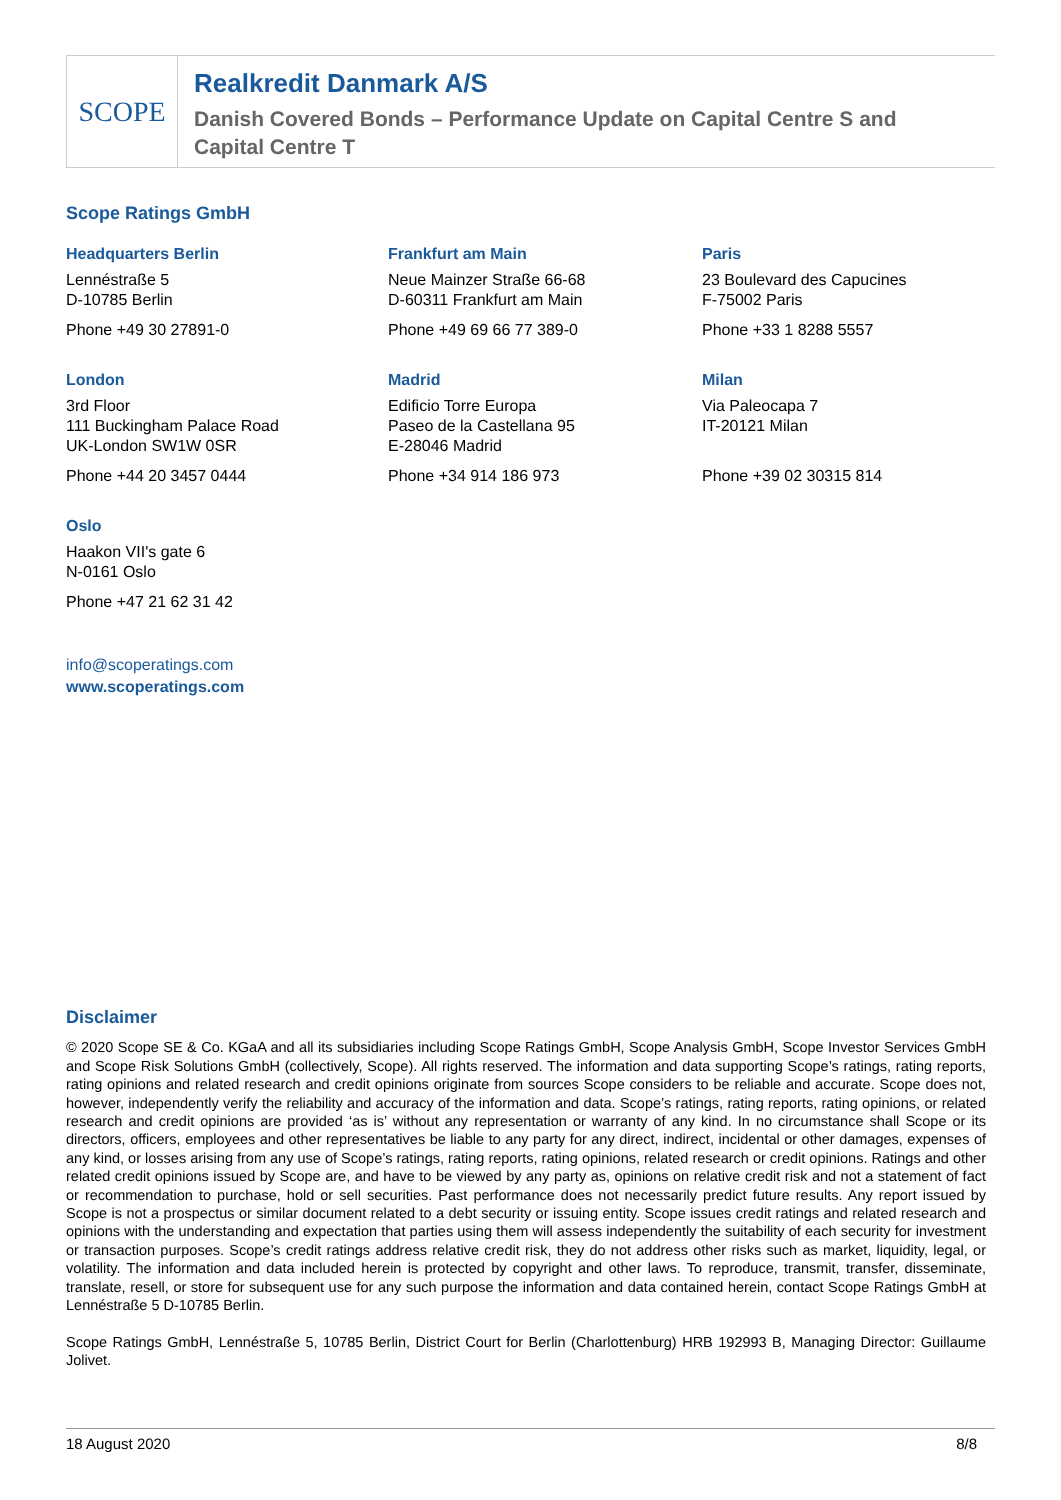SCOPE
Realkredit Danmark A/S
Danish Covered Bonds – Performance Update on Capital Centre S and
Capital Centre T
Scope Ratings GmbH
Headquarters Berlin
Lennéstraße 5
D-10785 Berlin
Phone +49 30 27891-0
Frankfurt am Main
Neue Mainzer Straße 66-68
D-60311 Frankfurt am Main
Phone +49 69 66 77 389-0
Paris
23 Boulevard des Capucines
F-75002 Paris
Phone +33 1 8288 5557
London
3rd Floor
111 Buckingham Palace Road
UK-London SW1W 0SR
Phone +44 20 3457 0444
Madrid
Edificio Torre Europa
Paseo de la Castellana 95
E-28046 Madrid
Phone +34 914 186 973
Milan
Via Paleocapa 7
IT-20121 Milan
Phone +39 02 30315 814
Oslo
Haakon VII's gate 6
N-0161 Oslo
Phone +47 21 62 31 42
info@scoperatings.com
www.scoperatings.com
Disclaimer
© 2020 Scope SE & Co. KGaA and all its subsidiaries including Scope Ratings GmbH, Scope Analysis GmbH, Scope Investor Services GmbH and Scope Risk Solutions GmbH (collectively, Scope). All rights reserved. The information and data supporting Scope’s ratings, rating reports, rating opinions and related research and credit opinions originate from sources Scope considers to be reliable and accurate. Scope does not, however, independently verify the reliability and accuracy of the information and data. Scope’s ratings, rating reports, rating opinions, or related research and credit opinions are provided ‘as is’ without any representation or warranty of any kind. In no circumstance shall Scope or its directors, officers, employees and other representatives be liable to any party for any direct, indirect, incidental or other damages, expenses of any kind, or losses arising from any use of Scope’s ratings, rating reports, rating opinions, related research or credit opinions. Ratings and other related credit opinions issued by Scope are, and have to be viewed by any party as, opinions on relative credit risk and not a statement of fact or recommendation to purchase, hold or sell securities. Past performance does not necessarily predict future results. Any report issued by Scope is not a prospectus or similar document related to a debt security or issuing entity. Scope issues credit ratings and related research and opinions with the understanding and expectation that parties using them will assess independently the suitability of each security for investment or transaction purposes. Scope’s credit ratings address relative credit risk, they do not address other risks such as market, liquidity, legal, or volatility. The information and data included herein is protected by copyright and other laws. To reproduce, transmit, transfer, disseminate, translate, resell, or store for subsequent use for any such purpose the information and data contained herein, contact Scope Ratings GmbH at Lennéstraße 5 D-10785 Berlin.
Scope Ratings GmbH, Lennéstraße 5, 10785 Berlin, District Court for Berlin (Charlottenburg) HRB 192993 B, Managing Director: Guillaume Jolivet.
18 August 2020 8/8